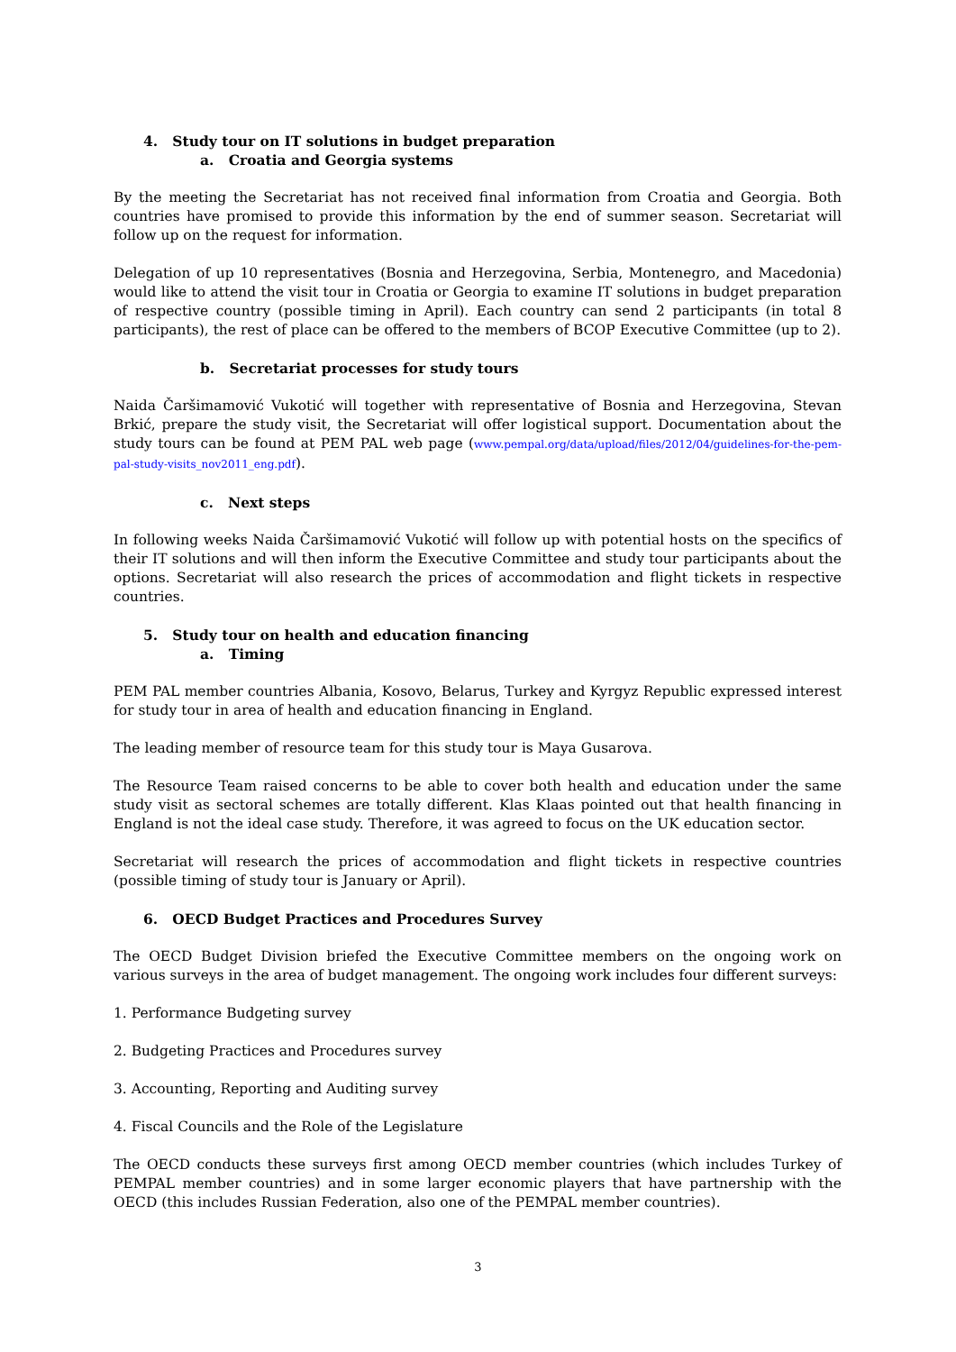4. Study tour on IT solutions in budget preparation
a. Croatia and Georgia systems
By the meeting the Secretariat has not received final information from Croatia and Georgia. Both countries have promised to provide this information by the end of summer season. Secretariat will follow up on the request for information.
Delegation of up 10 representatives (Bosnia and Herzegovina, Serbia, Montenegro, and Macedonia) would like to attend the visit tour in Croatia or Georgia to examine IT solutions in budget preparation of respective country (possible timing in April). Each country can send 2 participants (in total 8 participants), the rest of place can be offered to the members of BCOP Executive Committee (up to 2).
b. Secretariat processes for study tours
Naida Čaršimamović Vukotić will together with representative of Bosnia and Herzegovina, Stevan Brkić, prepare the study visit, the Secretariat will offer logistical support. Documentation about the study tours can be found at PEM PAL web page (www.pempal.org/data/upload/files/2012/04/guidelines-for-the-pem-pal-study-visits_nov2011_eng.pdf).
c. Next steps
In following weeks Naida Čaršimamović Vukotić will follow up with potential hosts on the specifics of their IT solutions and will then inform the Executive Committee and study tour participants about the options. Secretariat will also research the prices of accommodation and flight tickets in respective countries.
5. Study tour on health and education financing
a. Timing
PEM PAL member countries Albania, Kosovo, Belarus, Turkey and Kyrgyz Republic expressed interest for study tour in area of health and education financing in England.
The leading member of resource team for this study tour is Maya Gusarova.
The Resource Team raised concerns to be able to cover both health and education under the same study visit as sectoral schemes are totally different. Klas Klaas pointed out that health financing in England is not the ideal case study. Therefore, it was agreed to focus on the UK education sector.
Secretariat will research the prices of accommodation and flight tickets in respective countries (possible timing of study tour is January or April).
6. OECD Budget Practices and Procedures Survey
The OECD Budget Division briefed the Executive Committee members on the ongoing work on various surveys in the area of budget management. The ongoing work includes four different surveys:
1. Performance Budgeting survey
2. Budgeting Practices and Procedures survey
3. Accounting, Reporting and Auditing survey
4. Fiscal Councils and the Role of the Legislature
The OECD conducts these surveys first among OECD member countries (which includes Turkey of PEMPAL member countries) and in some larger economic players that have partnership with the OECD (this includes Russian Federation, also one of the PEMPAL member countries).
3